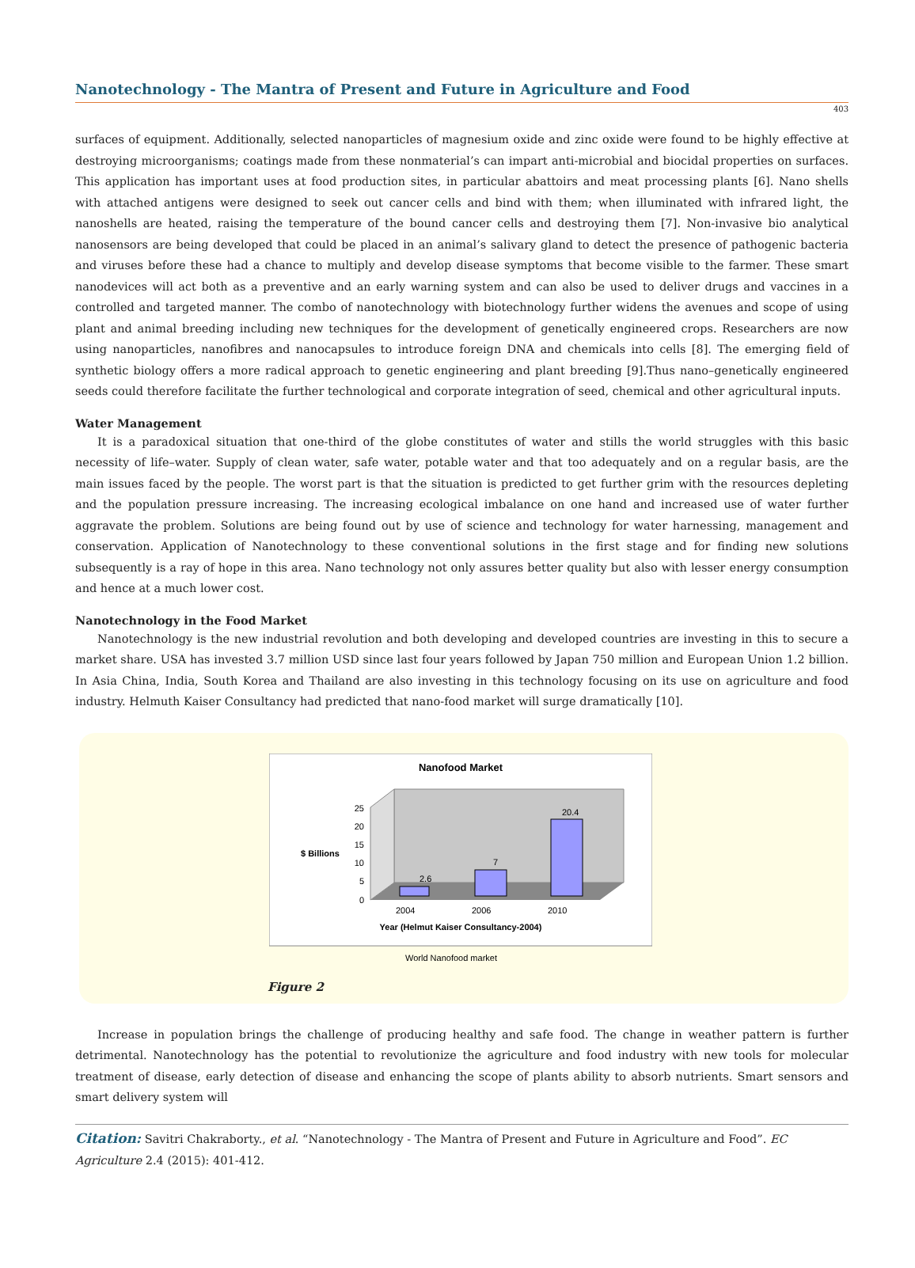Nanotechnology - The Mantra of Present and Future in Agriculture and Food
403
surfaces of equipment. Additionally, selected nanoparticles of magnesium oxide and zinc oxide were found to be highly effective at destroying microorganisms; coatings made from these nonmaterial’s can impart anti-microbial and biocidal properties on surfaces. This application has important uses at food production sites, in particular abattoirs and meat processing plants [6]. Nano shells with attached antigens were designed to seek out cancer cells and bind with them; when illuminated with infrared light, the nanoshells are heated, raising the temperature of the bound cancer cells and destroying them [7]. Non-invasive bio analytical nanosensors are being developed that could be placed in an animal’s salivary gland to detect the presence of pathogenic bacteria and viruses before these had a chance to multiply and develop disease symptoms that become visible to the farmer. These smart nanodevices will act both as a preventive and an early warning system and can also be used to deliver drugs and vaccines in a controlled and targeted manner. The combo of nanotechnology with biotechnology further widens the avenues and scope of using plant and animal breeding including new techniques for the development of genetically engineered crops. Researchers are now using nanoparticles, nanofibres and nanocapsules to introduce foreign DNA and chemicals into cells [8]. The emerging field of synthetic biology offers a more radical approach to genetic engineering and plant breeding [9].Thus nano–genetically engineered seeds could therefore facilitate the further technological and corporate integration of seed, chemical and other agricultural inputs.
Water Management
It is a paradoxical situation that one-third of the globe constitutes of water and stills the world struggles with this basic necessity of life–water. Supply of clean water, safe water, potable water and that too adequately and on a regular basis, are the main issues faced by the people. The worst part is that the situation is predicted to get further grim with the resources depleting and the population pressure increasing. The increasing ecological imbalance on one hand and increased use of water further aggravate the problem. Solutions are being found out by use of science and technology for water harnessing, management and conservation. Application of Nanotechnology to these conventional solutions in the first stage and for finding new solutions subsequently is a ray of hope in this area. Nano technology not only assures better quality but also with lesser energy consumption and hence at a much lower cost.
Nanotechnology in the Food Market
Nanotechnology is the new industrial revolution and both developing and developed countries are investing in this to secure a market share. USA has invested 3.7 million USD since last four years followed by Japan 750 million and European Union 1.2 billion. In Asia China, India, South Korea and Thailand are also investing in this technology focusing on its use on agriculture and food industry. Helmuth Kaiser Consultancy had predicted that nano-food market will surge dramatically [10].
Nanofood Market
2.6
7
20.4
25
20
15
10
5
0
$ Billions
2004
2006
2010
Year (Helmut Kaiser Consultancy-2004)
World Nanofood market
Figure 2
Increase in population brings the challenge of producing healthy and safe food. The change in weather pattern is further detrimental. Nanotechnology has the potential to revolutionize the agriculture and food industry with new tools for molecular treatment of disease, early detection of disease and enhancing the scope of plants ability to absorb nutrients. Smart sensors and smart delivery system will
Citation: Savitri Chakraborty., et al. “Nanotechnology - The Mantra of Present and Future in Agriculture and Food”. EC Agriculture 2.4 (2015): 401-412.